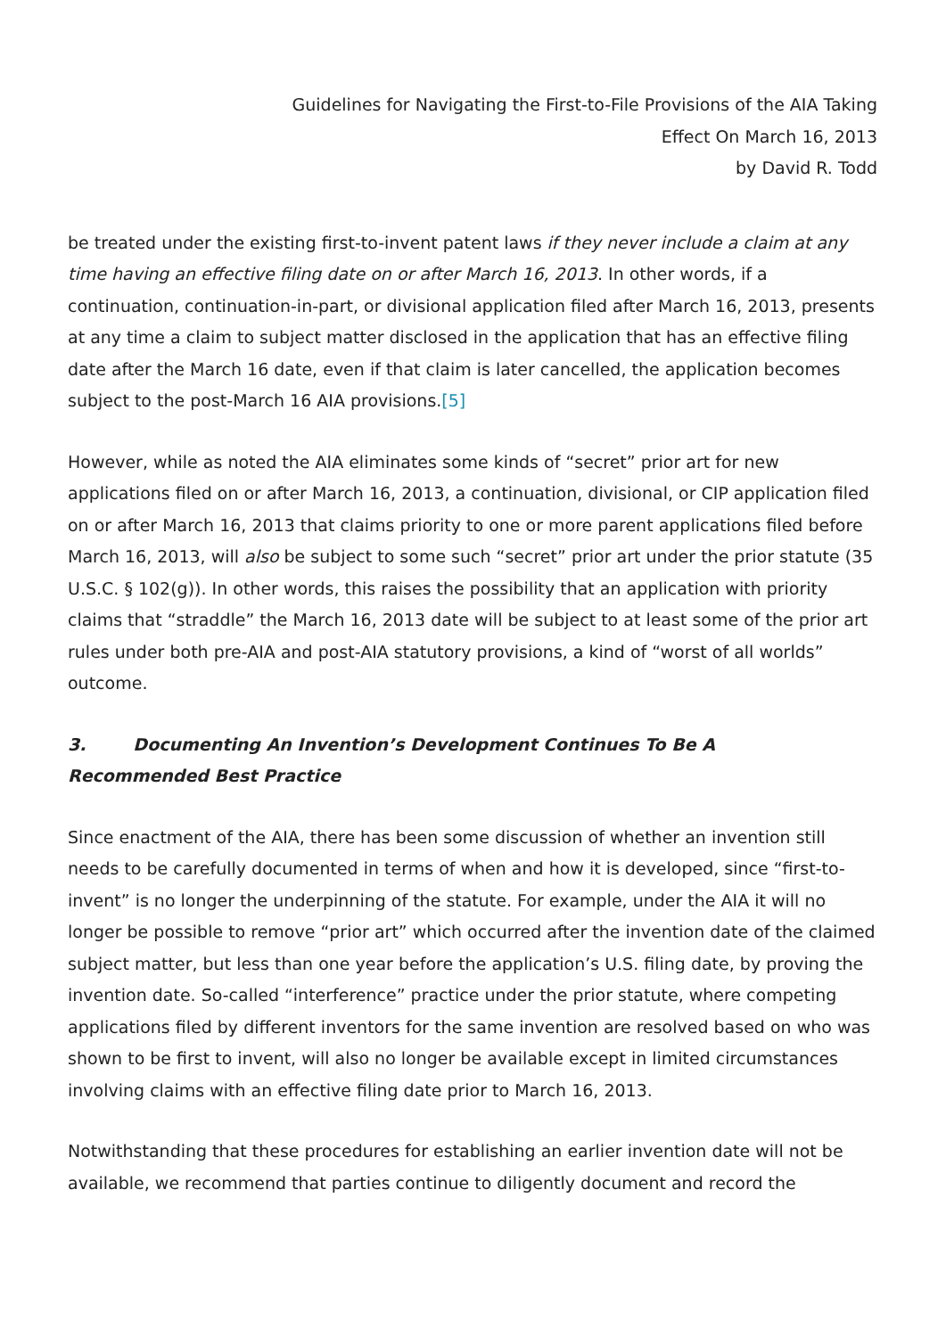Guidelines for Navigating the First-to-File Provisions of the AIA Taking
Effect On March 16, 2013
by David R. Todd
be treated under the existing first-to-invent patent laws if they never include a claim at any time having an effective filing date on or after March 16, 2013. In other words, if a continuation, continuation-in-part, or divisional application filed after March 16, 2013, presents at any time a claim to subject matter disclosed in the application that has an effective filing date after the March 16 date, even if that claim is later cancelled, the application becomes subject to the post-March 16 AIA provisions.[5]
However, while as noted the AIA eliminates some kinds of “secret” prior art for new applications filed on or after March 16, 2013, a continuation, divisional, or CIP application filed on or after March 16, 2013 that claims priority to one or more parent applications filed before March 16, 2013, will also be subject to some such “secret” prior art under the prior statute (35 U.S.C. § 102(g)). In other words, this raises the possibility that an application with priority claims that “straddle” the March 16, 2013 date will be subject to at least some of the prior art rules under both pre-AIA and post-AIA statutory provisions, a kind of “worst of all worlds” outcome.
3. Documenting An Invention’s Development Continues To Be A
Recommended Best Practice
Since enactment of the AIA, there has been some discussion of whether an invention still needs to be carefully documented in terms of when and how it is developed, since “first-to-invent” is no longer the underpinning of the statute. For example, under the AIA it will no longer be possible to remove “prior art” which occurred after the invention date of the claimed subject matter, but less than one year before the application’s U.S. filing date, by proving the invention date. So-called “interference” practice under the prior statute, where competing applications filed by different inventors for the same invention are resolved based on who was shown to be first to invent, will also no longer be available except in limited circumstances involving claims with an effective filing date prior to March 16, 2013.
Notwithstanding that these procedures for establishing an earlier invention date will not be available, we recommend that parties continue to diligently document and record the